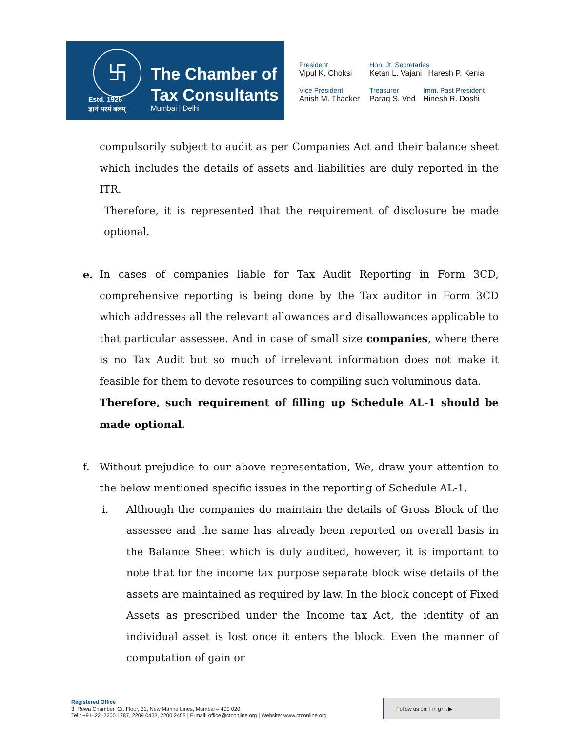卐
Estd. 1926
ज्ञानं परमं बलम्
The Chamber of
Tax Consultants
Mumbai | Delhi
President
Vipul K. Choksi
Hon. Jt. Secretaries
Ketan L. Vajani | Haresh P. Kenia
Vice President
Anish M. Thacker
Treasurer
Parag S. Ved
Imm. Past President
Hinesh R. Doshi
compulsorily subject to audit as per Companies Act and their balance sheet which includes the details of assets and liabilities are duly reported in the ITR.
Therefore, it is represented that the requirement of disclosure be made optional.
e. In cases of companies liable for Tax Audit Reporting in Form 3CD, comprehensive reporting is being done by the Tax auditor in Form 3CD which addresses all the relevant allowances and disallowances applicable to that particular assessee. And in case of small size companies, where there is no Tax Audit but so much of irrelevant information does not make it feasible for them to devote resources to compiling such voluminous data.
Therefore, such requirement of filling up Schedule AL-1 should be made optional.
f. Without prejudice to our above representation, We, draw your attention to the below mentioned specific issues in the reporting of Schedule AL-1.
i. Although the companies do maintain the details of Gross Block of the assessee and the same has already been reported on overall basis in the Balance Sheet which is duly audited, however, it is important to note that for the income tax purpose separate block wise details of the assets are maintained as required by law. In the block concept of Fixed Assets as prescribed under the Income tax Act, the identity of an individual asset is lost once it enters the block. Even the manner of computation of gain or
Registered Office
3, Rewa Chamber, Gr. Floor, 31, New Marine Lines, Mumbai – 400 020.
Tel.: +91–22–2200 1787, 2209 0423, 2200 2455 | E-mail: office@ctconline.org | Website: www.ctconline.org
Follow us on: f in g+ t ▶